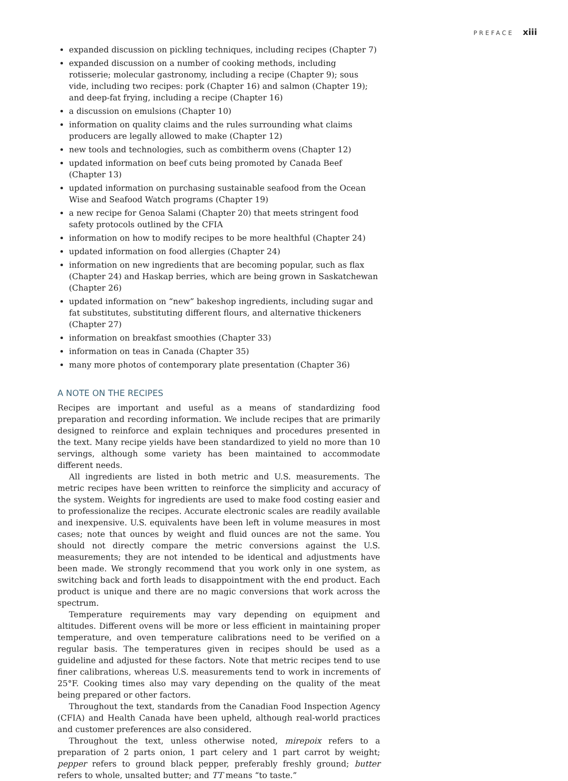PREFACE xiii
expanded discussion on pickling techniques, including recipes (Chapter 7)
expanded discussion on a number of cooking methods, including rotisserie; molecular gastronomy, including a recipe (Chapter 9); sous vide, including two recipes: pork (Chapter 16) and salmon (Chapter 19); and deep-fat frying, including a recipe (Chapter 16)
a discussion on emulsions (Chapter 10)
information on quality claims and the rules surrounding what claims producers are legally allowed to make (Chapter 12)
new tools and technologies, such as combitherm ovens (Chapter 12)
updated information on beef cuts being promoted by Canada Beef (Chapter 13)
updated information on purchasing sustainable seafood from the Ocean Wise and Seafood Watch programs (Chapter 19)
a new recipe for Genoa Salami (Chapter 20) that meets stringent food safety protocols outlined by the CFIA
information on how to modify recipes to be more healthful (Chapter 24)
updated information on food allergies (Chapter 24)
information on new ingredients that are becoming popular, such as flax (Chapter 24) and Haskap berries, which are being grown in Saskatchewan (Chapter 26)
updated information on “new” bakeshop ingredients, including sugar and fat substitutes, substituting different flours, and alternative thickeners (Chapter 27)
information on breakfast smoothies (Chapter 33)
information on teas in Canada (Chapter 35)
many more photos of contemporary plate presentation (Chapter 36)
A NOTE ON THE RECIPES
Recipes are important and useful as a means of standardizing food preparation and recording information. We include recipes that are primarily designed to reinforce and explain techniques and procedures presented in the text. Many recipe yields have been standardized to yield no more than 10 servings, although some variety has been maintained to accommodate different needs.
All ingredients are listed in both metric and U.S. measurements. The metric recipes have been written to reinforce the simplicity and accuracy of the system. Weights for ingredients are used to make food costing easier and to professionalize the recipes. Accurate electronic scales are readily available and inexpensive. U.S. equivalents have been left in volume measures in most cases; note that ounces by weight and fluid ounces are not the same. You should not directly compare the metric conversions against the U.S. measurements; they are not intended to be identical and adjustments have been made. We strongly recommend that you work only in one system, as switching back and forth leads to disappointment with the end product. Each product is unique and there are no magic conversions that work across the spectrum.
Temperature requirements may vary depending on equipment and altitudes. Different ovens will be more or less efficient in maintaining proper temperature, and oven temperature calibrations need to be verified on a regular basis. The temperatures given in recipes should be used as a guideline and adjusted for these factors. Note that metric recipes tend to use finer calibrations, whereas U.S. measurements tend to work in increments of 25°F. Cooking times also may vary depending on the quality of the meat being prepared or other factors.
Throughout the text, standards from the Canadian Food Inspection Agency (CFIA) and Health Canada have been upheld, although real-world practices and customer preferences are also considered.
Throughout the text, unless otherwise noted, mirepoix refers to a preparation of 2 parts onion, 1 part celery and 1 part carrot by weight; pepper refers to ground black pepper, preferably freshly ground; butter refers to whole, unsalted butter; and TT means “to taste.”